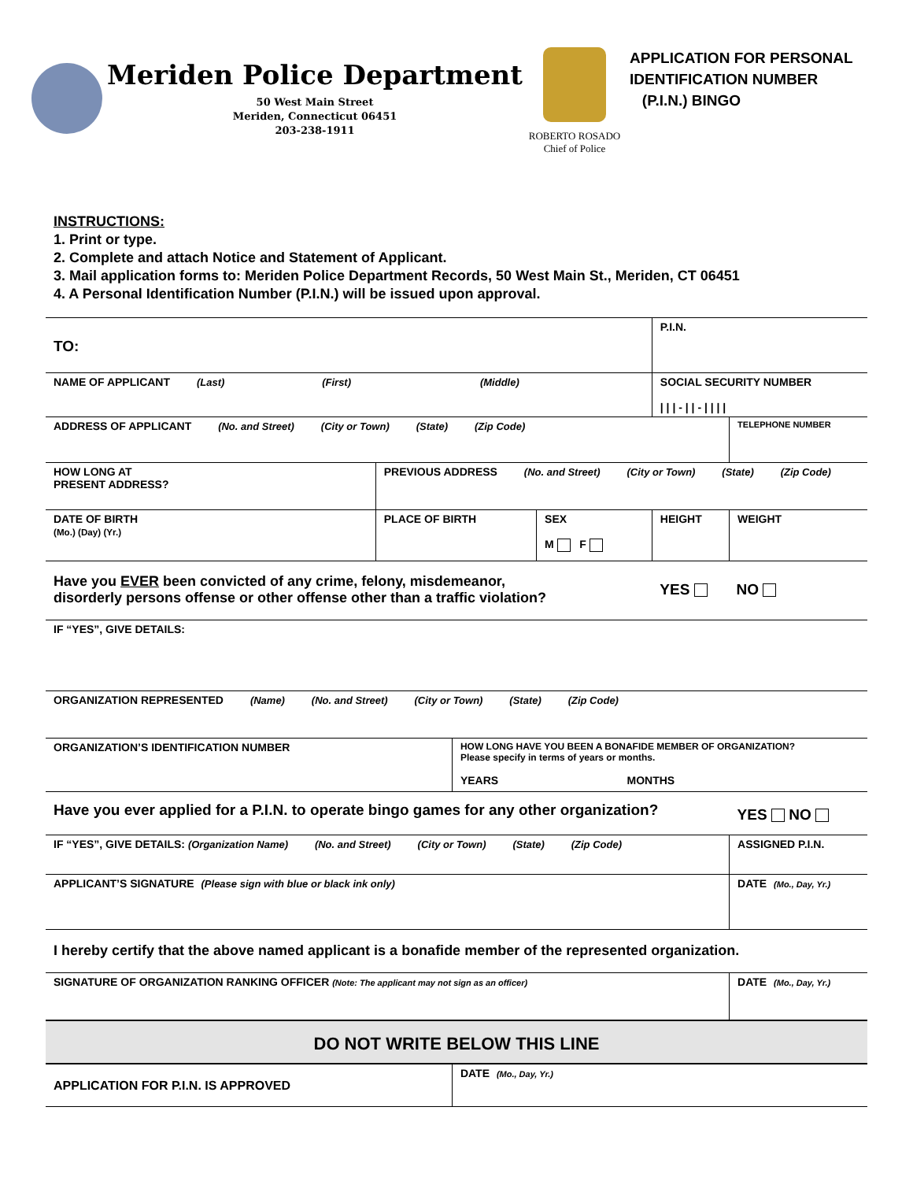Meriden Police Department
50 West Main Street
Meriden, Connecticut 06451
203-238-1911
ROBERTO ROSADO
Chief of Police
APPLICATION FOR PERSONAL
IDENTIFICATION NUMBER
(P.I.N.) BINGO
INSTRUCTIONS:
1. Print or type.
2. Complete and attach Notice and Statement of Applicant.
3. Mail application forms to: Meriden Police Department Records, 50 West Main St., Meriden, CT 06451
4. A Personal Identification Number (P.I.N.) will be issued upon approval.
| TO: | | | | P.I.N. | |
| NAME OF APPLICANT (Last) (First) (Middle) | | | | SOCIAL SECURITY NUMBER / / / - / / - / / / / | |
| ADDRESS OF APPLICANT (No. and Street) (City or Town) (State) (Zip Code) | | | | | TELEPHONE NUMBER |
| HOW LONG AT PRESENT ADDRESS? | PREVIOUS ADDRESS (No. and Street) (City or Town) (State) (Zip Code) | | | | |
| DATE OF BIRTH (Mo.) (Day) (Yr.) | PLACE OF BIRTH | | SEX M F | HEIGHT | WEIGHT |
| Have you EVER been convicted of any crime, felony, misdemeanor, disorderly persons offense or other offense other than a traffic violation? | | | | YES NO | |
| IF “YES”, GIVE DETAILS: | | | | | |
| ORGANIZATION REPRESENTED (Name) (No. and Street) (City or Town) (State) (Zip Code) | | | | | |
| ORGANIZATION’S IDENTIFICATION NUMBER | | HOW LONG HAVE YOU BEEN A BONAFIDE MEMBER OF ORGANIZATION? Please specify in terms of years or months. YEARS MONTHS | | | |
| Have you ever applied for a P.I.N. to operate bingo games for any other organization? | | | | | YES NO |
| IF “YES”, GIVE DETAILS: (Organization Name) (No. and Street) (City or Town) (State) (Zip Code) | | | | | ASSIGNED P.I.N. |
| APPLICANT’S SIGNATURE (Please sign with blue or black ink only) | | | | | DATE (Mo., Day, Yr.) |
| I hereby certify that the above named applicant is a bonafide member of the represented organization. | | | | | |
| SIGNATURE OF ORGANIZATION RANKING OFFICER (Note: The applicant may not sign as an officer) | | | | | DATE (Mo., Day, Yr.) |
| DO NOT WRITE BELOW THIS LINE | | | | | |
| APPLICATION FOR P.I.N. IS APPROVED | | DATE (Mo., Day, Yr.) | | | |